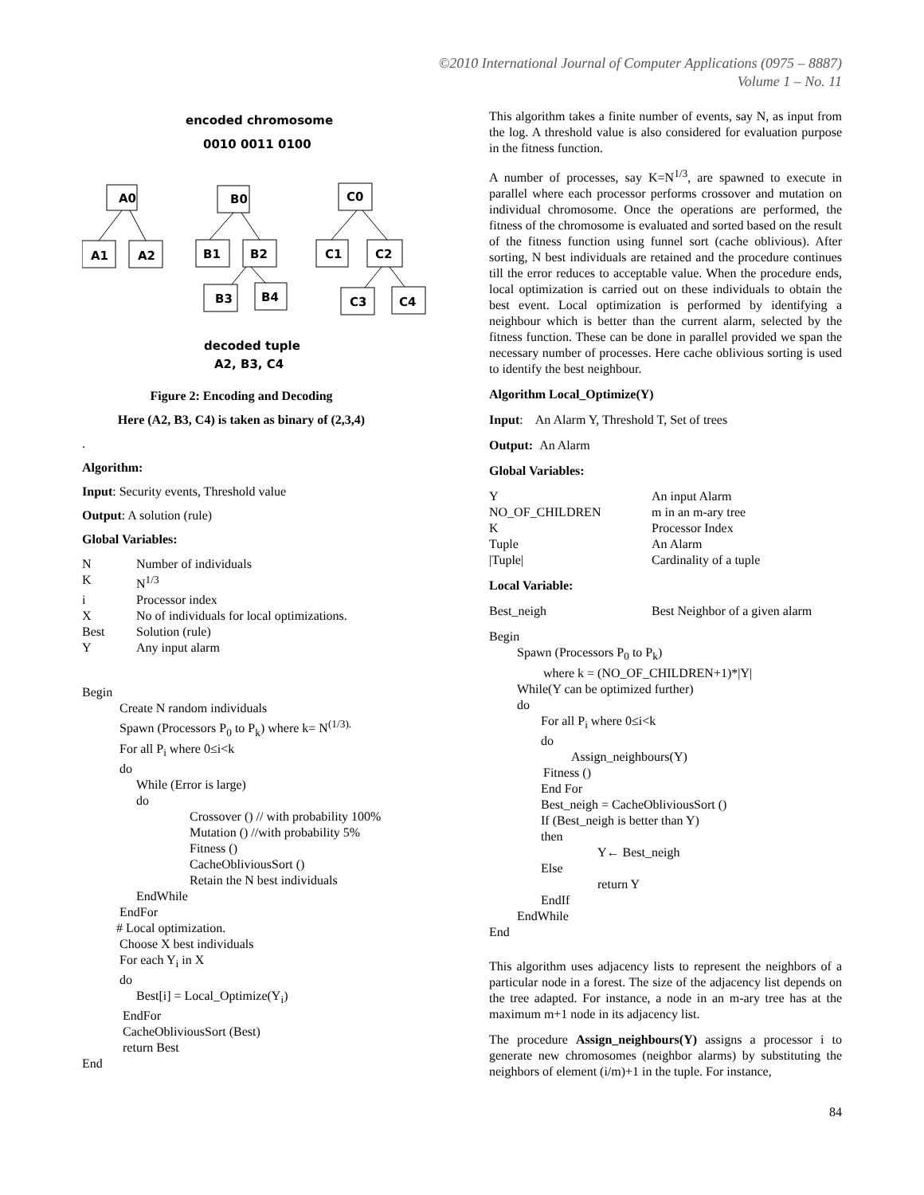©2010 International Journal of Computer Applications (0975 – 8887)
Volume 1 – No. 11
encoded chromosome
0010 0011 0100
A0
A1
A2
B0
B1
B2
B3
B4
C0
C1
C2
C3
C4
decoded tuple
A2, B3, C4
Figure 2: Encoding and Decoding
Here (A2, B3, C4) is taken as binary of (2,3,4)
.
Algorithm:
Input: Security events, Threshold value
Output: A solution (rule)
Global Variables:
N Number of individuals
K N<sup>1/3</sup>
i Processor index
X No of individuals for local optimizations.
Best Solution (rule)
Y Any input alarm
Begin
Create N random individuals
Spawn (Processors P<sub>0</sub> to P<sub>k</sub>) where k= N<sup>(1/3).</sup>
For all P<sub>i</sub> where 0≤i<k
do
While (Error is large)
do
Crossover () // with probability 100%
Mutation () //with probability 5%
Fitness ()
CacheObliviousSort ()
Retain the N best individuals
EndWhile
EndFor
# Local optimization.
Choose X best individuals
For each Y<sub>i</sub> in X
do
Best[i] = Local_Optimize(Y<sub>i</sub>)
EndFor
CacheObliviousSort (Best)
return Best
End
This algorithm takes a finite number of events, say N, as input from the log. A threshold value is also considered for evaluation purpose in the fitness function.
A number of processes, say K=N<sup>1/3</sup>, are spawned to execute in parallel where each processor performs crossover and mutation on individual chromosome. Once the operations are performed, the fitness of the chromosome is evaluated and sorted based on the result of the fitness function using funnel sort (cache oblivious). After sorting, N best individuals are retained and the procedure continues till the error reduces to acceptable value. When the procedure ends, local optimization is carried out on these individuals to obtain the best event. Local optimization is performed by identifying a neighbour which is better than the current alarm, selected by the fitness function. These can be done in parallel provided we span the necessary number of processes. Here cache oblivious sorting is used to identify the best neighbour.
Algorithm Local_Optimize(Y)
Input: An Alarm Y, Threshold T, Set of trees
Output: An Alarm
Global Variables:
Y An input Alarm
NO_OF_CHILDREN m in an m-ary tree
K Processor Index
Tuple An Alarm
|Tuple| Cardinality of a tuple
Local Variable:
Best_neigh Best Neighbor of a given alarm
Begin
Spawn (Processors P<sub>0</sub> to P<sub>k</sub>)
where k = (NO_OF_CHILDREN+1)*|Y|
While(Y can be optimized further)
do
For all P<sub>i</sub> where 0≤i<k
do
Assign_neighbours(Y)
Fitness ()
End For
Best_neigh = CacheObliviousSort ()
If (Best_neigh is better than Y)
then
Y← Best_neigh
Else
return Y
EndIf
EndWhile
End
This algorithm uses adjacency lists to represent the neighbors of a particular node in a forest. The size of the adjacency list depends on the tree adapted. For instance, a node in an m-ary tree has at the maximum m+1 node in its adjacency list.
The procedure Assign_neighbours(Y) assigns a processor i to generate new chromosomes (neighbor alarms) by substituting the neighbors of element (i/m)+1 in the tuple. For instance,
84